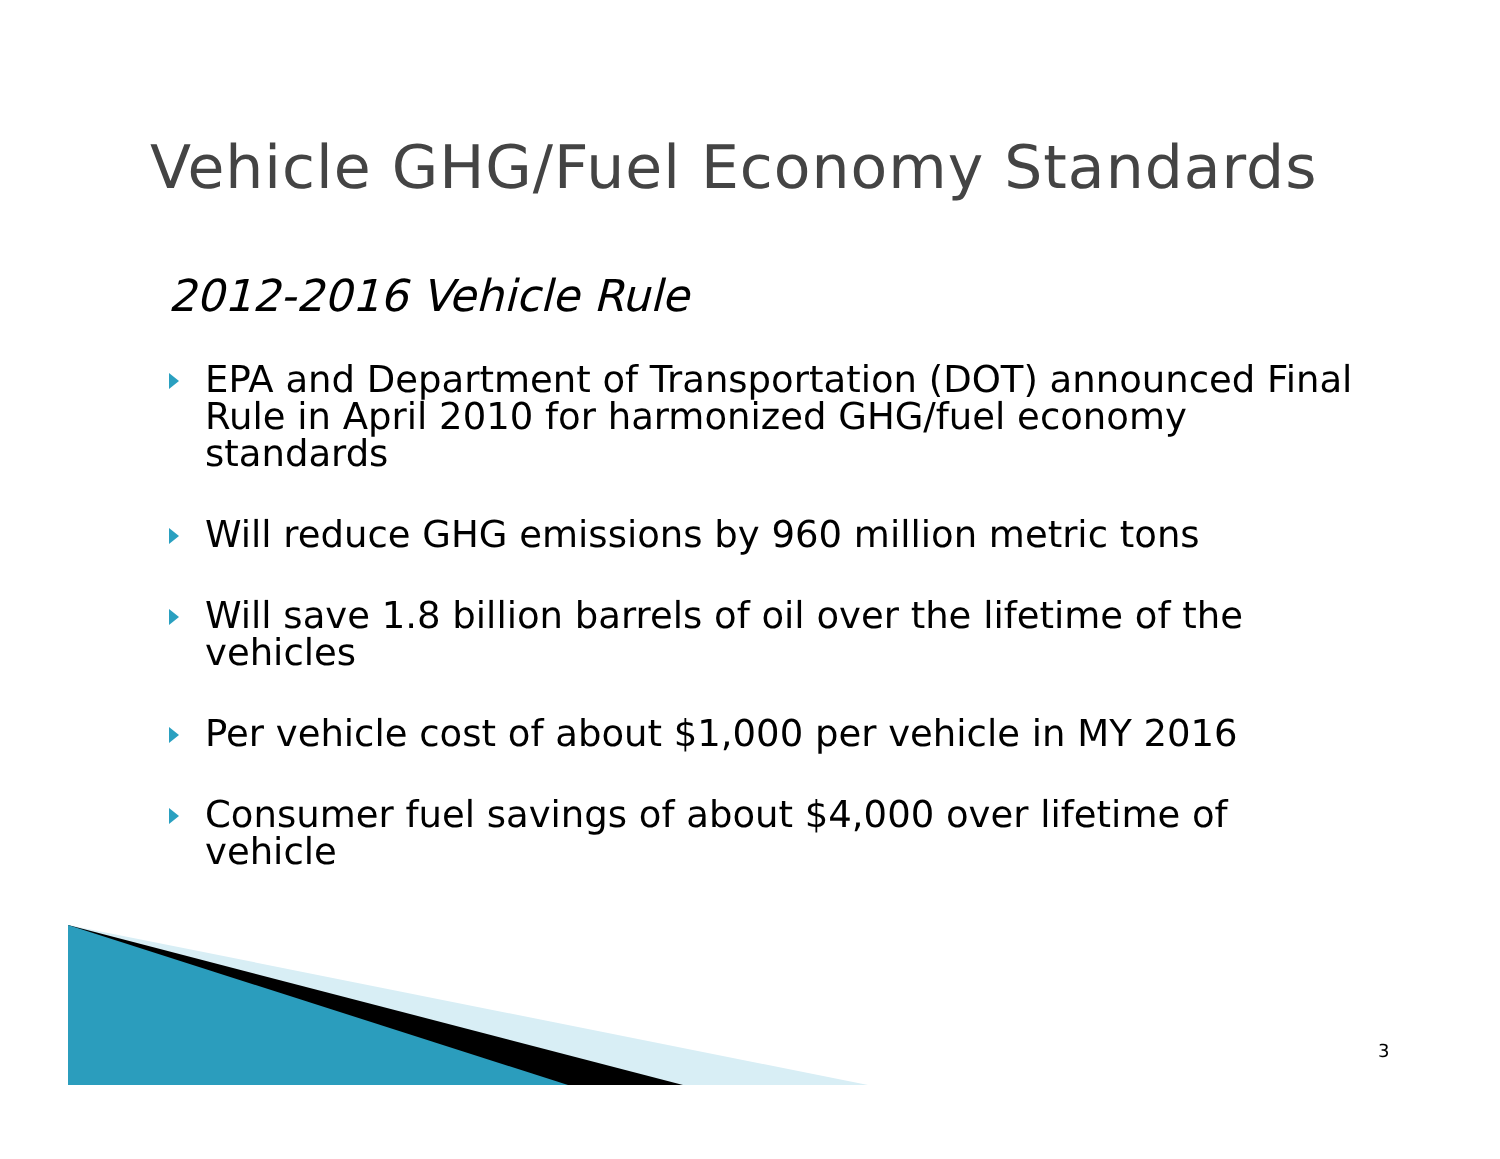Vehicle GHG/Fuel Economy Standards
2012-2016 Vehicle Rule
EPA and Department of Transportation (DOT) announced Final Rule in April 2010 for harmonized GHG/fuel economy standards
Will reduce GHG emissions by 960 million metric tons
Will save 1.8 billion barrels of oil over the lifetime of the vehicles
Per vehicle cost of about $1,000 per vehicle in MY 2016
Consumer fuel savings of about $4,000 over lifetime of vehicle
3